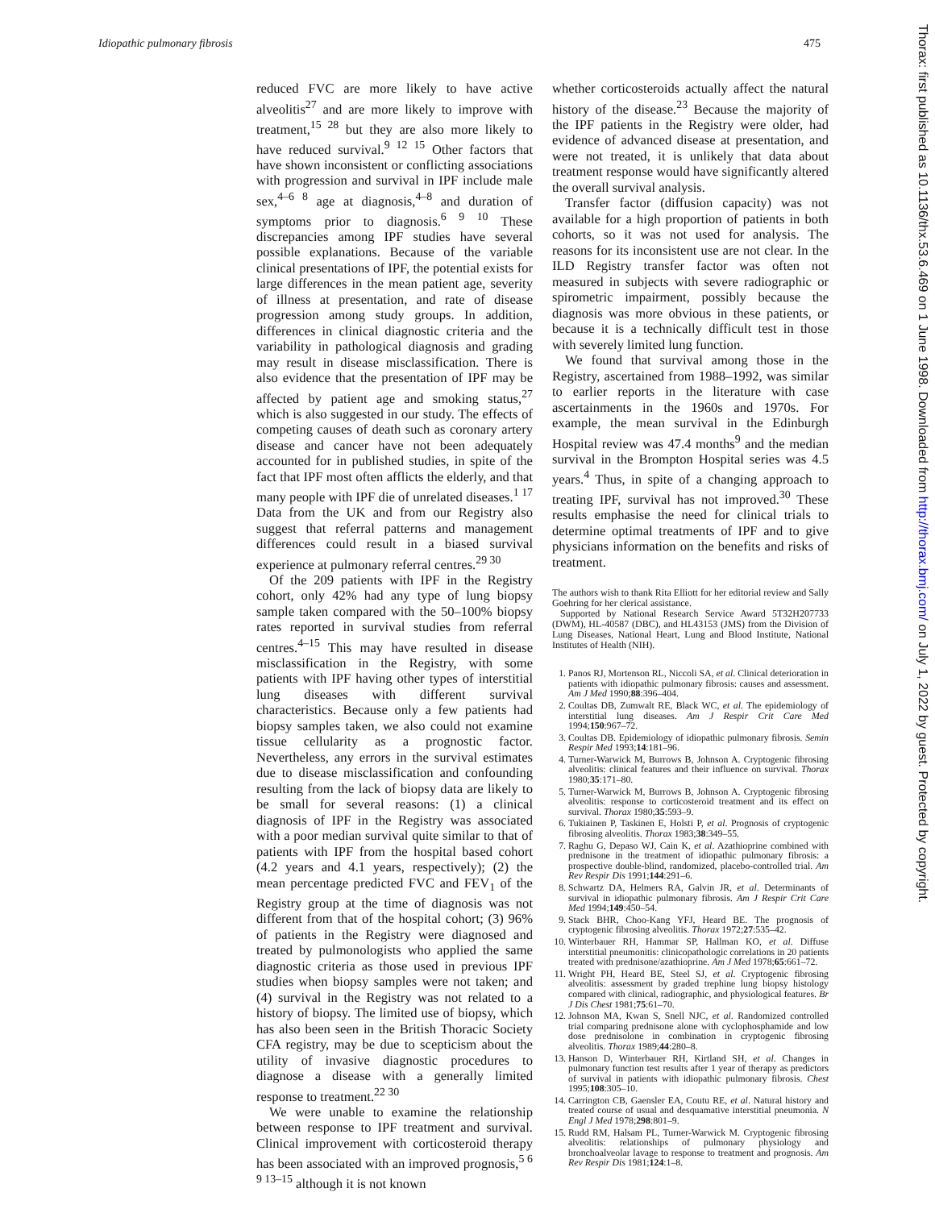Idiopathic pulmonary fibrosis 475
reduced FVC are more likely to have active alveolitis<sup>27</sup> and are more likely to improve with treatment,<sup>15 28</sup> but they are also more likely to have reduced survival.<sup>9 12 15</sup> Other factors that have shown inconsistent or conflicting associations with progression and survival in IPF include male sex,<sup>4–6 8</sup> age at diagnosis,<sup>4–8</sup> and duration of symptoms prior to diagnosis.<sup>6 9 10</sup> These discrepancies among IPF studies have several possible explanations. Because of the variable clinical presentations of IPF, the potential exists for large differences in the mean patient age, severity of illness at presentation, and rate of disease progression among study groups. In addition, differences in clinical diagnostic criteria and the variability in pathological diagnosis and grading may result in disease misclassification. There is also evidence that the presentation of IPF may be affected by patient age and smoking status,<sup>27</sup> which is also suggested in our study. The effects of competing causes of death such as coronary artery disease and cancer have not been adequately accounted for in published studies, in spite of the fact that IPF most often afflicts the elderly, and that many people with IPF die of unrelated diseases.<sup>1 17</sup> Data from the UK and from our Registry also suggest that referral patterns and management differences could result in a biased survival experience at pulmonary referral centres.<sup>29 30</sup>
Of the 209 patients with IPF in the Registry cohort, only 42% had any type of lung biopsy sample taken compared with the 50–100% biopsy rates reported in survival studies from referral centres.<sup>4–15</sup> This may have resulted in disease misclassification in the Registry, with some patients with IPF having other types of interstitial lung diseases with different survival characteristics. Because only a few patients had biopsy samples taken, we also could not examine tissue cellularity as a prognostic factor. Nevertheless, any errors in the survival estimates due to disease misclassification and confounding resulting from the lack of biopsy data are likely to be small for several reasons: (1) a clinical diagnosis of IPF in the Registry was associated with a poor median survival quite similar to that of patients with IPF from the hospital based cohort (4.2 years and 4.1 years, respectively); (2) the mean percentage predicted FVC and FEV<sub>1</sub> of the Registry group at the time of diagnosis was not different from that of the hospital cohort; (3) 96% of patients in the Registry were diagnosed and treated by pulmonologists who applied the same diagnostic criteria as those used in previous IPF studies when biopsy samples were not taken; and (4) survival in the Registry was not related to a history of biopsy. The limited use of biopsy, which has also been seen in the British Thoracic Society CFA registry, may be due to scepticism about the utility of invasive diagnostic procedures to diagnose a disease with a generally limited response to treatment.<sup>22 30</sup>
We were unable to examine the relationship between response to IPF treatment and survival. Clinical improvement with corticosteroid therapy has been associated with an improved prognosis,<sup>5 6 9 13–15</sup> although it is not known
whether corticosteroids actually affect the natural history of the disease.<sup>23</sup> Because the majority of the IPF patients in the Registry were older, had evidence of advanced disease at presentation, and were not treated, it is unlikely that data about treatment response would have significantly altered the overall survival analysis.
Transfer factor (diffusion capacity) was not available for a high proportion of patients in both cohorts, so it was not used for analysis. The reasons for its inconsistent use are not clear. In the ILD Registry transfer factor was often not measured in subjects with severe radiographic or spirometric impairment, possibly because the diagnosis was more obvious in these patients, or because it is a technically difficult test in those with severely limited lung function.
We found that survival among those in the Registry, ascertained from 1988–1992, was similar to earlier reports in the literature with case ascertainments in the 1960s and 1970s. For example, the mean survival in the Edinburgh Hospital review was 47.4 months<sup>9</sup> and the median survival in the Brompton Hospital series was 4.5 years.<sup>4</sup> Thus, in spite of a changing approach to treating IPF, survival has not improved.<sup>30</sup> These results emphasise the need for clinical trials to determine optimal treatments of IPF and to give physicians information on the benefits and risks of treatment.
The authors wish to thank Rita Elliott for her editorial review and Sally Goehring for her clerical assistance.
Supported by National Research Service Award 5T32H207733 (DWM), HL-40587 (DBC), and HL43153 (JMS) from the Division of Lung Diseases, National Heart, Lung and Blood Institute, National Institutes of Health (NIH).
1. Panos RJ, Mortenson RL, Niccoli SA, et al. Clinical deterioration in patients with idiopathic pulmonary fibrosis: causes and assessment. Am J Med 1990;88:396–404.
2. Coultas DB, Zumwalt RE, Black WC, et al. The epidemiology of interstitial lung diseases. Am J Respir Crit Care Med 1994;150:967–72.
3. Coultas DB. Epidemiology of idiopathic pulmonary fibrosis. Semin Respir Med 1993;14:181–96.
4. Turner-Warwick M, Burrows B, Johnson A. Cryptogenic fibrosing alveolitis: clinical features and their influence on survival. Thorax 1980;35:171–80.
5. Turner-Warwick M, Burrows B, Johnson A. Cryptogenic fibrosing alveolitis: response to corticosteroid treatment and its effect on survival. Thorax 1980;35:593–9.
6. Tukiainen P, Taskinen E, Holsti P, et al. Prognosis of cryptogenic fibrosing alveolitis. Thorax 1983;38:349–55.
7. Raghu G, Depaso WJ, Cain K, et al. Azathioprine combined with prednisone in the treatment of idiopathic pulmonary fibrosis: a prospective double-blind, randomized, placebo-controlled trial. Am Rev Respir Dis 1991;144:291–6.
8. Schwartz DA, Helmers RA, Galvin JR, et al. Determinants of survival in idiopathic pulmonary fibrosis. Am J Respir Crit Care Med 1994;149:450–54.
9. Stack BHR, Choo-Kang YFJ, Heard BE. The prognosis of cryptogenic fibrosing alveolitis. Thorax 1972;27:535–42.
10. Winterbauer RH, Hammar SP, Hallman KO, et al. Diffuse interstitial pneumonitis: clinicopathologic correlations in 20 patients treated with prednisone/azathioprine. Am J Med 1978;65:661–72.
11. Wright PH, Heard BE, Steel SJ, et al. Cryptogenic fibrosing alveolitis: assessment by graded trephine lung biopsy histology compared with clinical, radiographic, and physiological features. Br J Dis Chest 1981;75:61–70.
12. Johnson MA, Kwan S, Snell NJC, et al. Randomized controlled trial comparing prednisone alone with cyclophosphamide and low dose prednisolone in combination in cryptogenic fibrosing alveolitis. Thorax 1989;44:280–8.
13. Hanson D, Winterbauer RH, Kirtland SH, et al. Changes in pulmonary function test results after 1 year of therapy as predictors of survival in patients with idiopathic pulmonary fibrosis. Chest 1995;108:305–10.
14. Carrington CB, Gaensler EA, Coutu RE, et al. Natural history and treated course of usual and desquamative interstitial pneumonia. N Engl J Med 1978;298:801–9.
15. Rudd RM, Halsam PL, Turner-Warwick M. Cryptogenic fibrosing alveolitis: relationships of pulmonary physiology and bronchoalveolar lavage to response to treatment and prognosis. Am Rev Respir Dis 1981;124:1–8.
Thorax: first published as 10.1136/thx.53.6.469 on 1 June 1998. Downloaded from http://thorax.bmj.com/ on July 1, 2022 by guest. Protected by copyright.